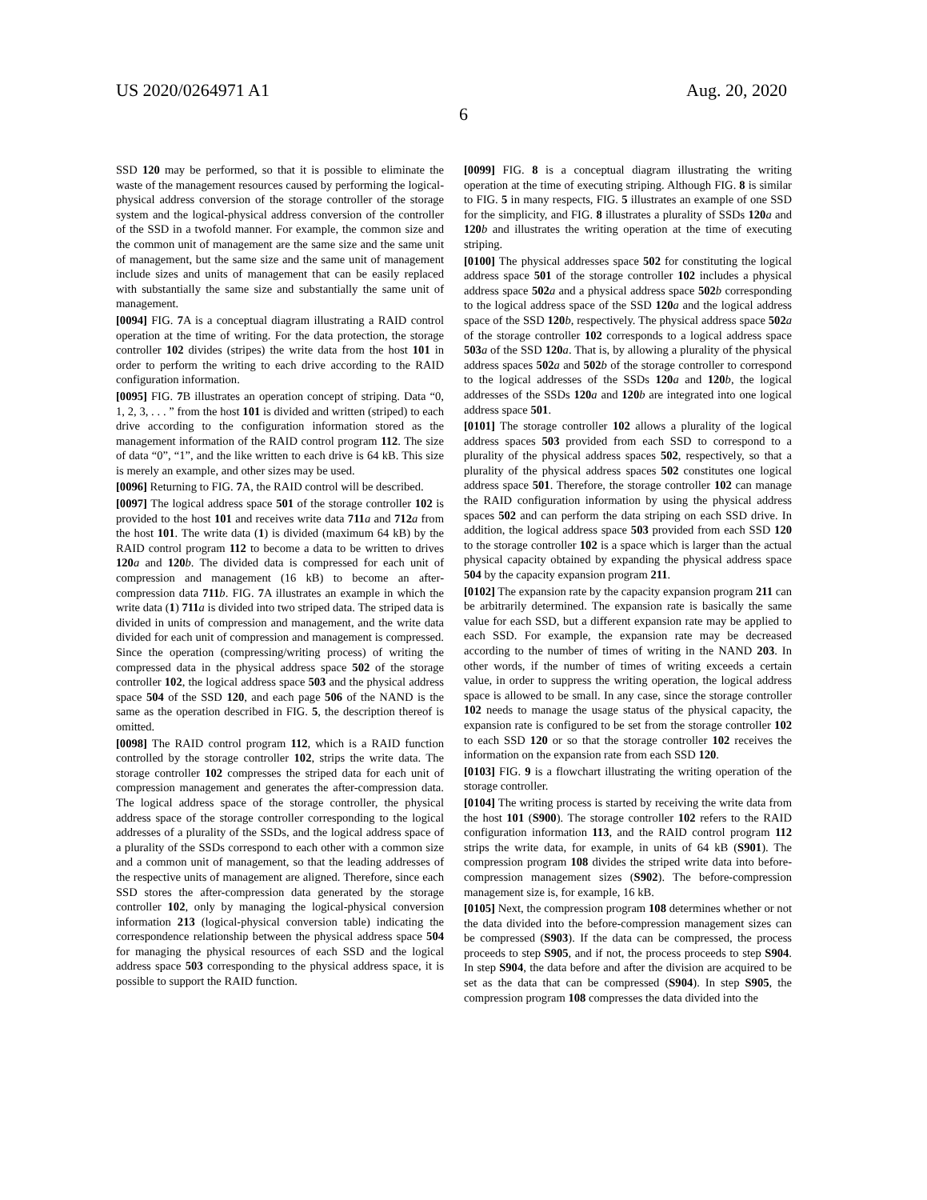US 2020/0264971 A1 Aug. 20, 2020
6
SSD 120 may be performed, so that it is possible to eliminate the waste of the management resources caused by performing the logical-physical address conversion of the storage controller of the storage system and the logical-physical address conversion of the controller of the SSD in a twofold manner. For example, the common size and the common unit of management are the same size and the same unit of management, but the same size and the same unit of management include sizes and units of management that can be easily replaced with substantially the same size and substantially the same unit of management.
[0094] FIG. 7 A is a conceptual diagram illustrating a RAID control operation at the time of writing. For the data protection, the storage controller 102 divides (stripes) the write data from the host 101 in order to perform the writing to each drive according to the RAID configuration information.
[0095] FIG. 7 B illustrates an operation concept of striping. Data “0, 1, 2, 3, . . . ” from the host 101 is divided and written (striped) to each drive according to the configuration information stored as the management information of the RAID control program 112. The size of data “0”, “1”, and the like written to each drive is 64 kB. This size is merely an example, and other sizes may be used.
[0096] Returning to FIG. 7 A, the RAID control will be described.
[0097] The logical address space 501 of the storage controller 102 is provided to the host 101 and receives write data 711 a and 712 a from the host 101. The write data (1) is divided (maximum 64 kB) by the RAID control program 112 to become a data to be written to drives 120 a and 120 b. The divided data is compressed for each unit of compression and management (16 kB) to become an after-compression data 711 b. FIG. 7 A illustrates an example in which the write data (1) 711 a is divided into two striped data. The striped data is divided in units of compression and management, and the write data divided for each unit of compression and management is compressed. Since the operation (compressing/writing process) of writing the compressed data in the physical address space 502 of the storage controller 102, the logical address space 503 and the physical address space 504 of the SSD 120, and each page 506 of the NAND is the same as the operation described in FIG. 5, the description thereof is omitted.
[0098] The RAID control program 112, which is a RAID function controlled by the storage controller 102, strips the write data. The storage controller 102 compresses the striped data for each unit of compression management and generates the after-compression data. The logical address space of the storage controller, the physical address space of the storage controller corresponding to the logical addresses of a plurality of the SSDs, and the logical address space of a plurality of the SSDs correspond to each other with a common size and a common unit of management, so that the leading addresses of the respective units of management are aligned. Therefore, since each SSD stores the after-compression data generated by the storage controller 102, only by managing the logical-physical conversion information 213 (logical-physical conversion table) indicating the correspondence relationship between the physical address space 504 for managing the physical resources of each SSD and the logical address space 503 corresponding to the physical address space, it is possible to support the RAID function.
[0099] FIG. 8 is a conceptual diagram illustrating the writing operation at the time of executing striping. Although FIG. 8 is similar to FIG. 5 in many respects, FIG. 5 illustrates an example of one SSD for the simplicity, and FIG. 8 illustrates a plurality of SSDs 120 a and 120 b and illustrates the writing operation at the time of executing striping.
[0100] The physical addresses space 502 for constituting the logical address space 501 of the storage controller 102 includes a physical address space 502 a and a physical address space 502 b corresponding to the logical address space of the SSD 120 a and the logical address space of the SSD 120 b, respectively. The physical address space 502 a of the storage controller 102 corresponds to a logical address space 503 a of the SSD 120 a. That is, by allowing a plurality of the physical address spaces 502 a and 502 b of the storage controller to correspond to the logical addresses of the SSDs 120 a and 120 b, the logical addresses of the SSDs 120 a and 120 b are integrated into one logical address space 501.
[0101] The storage controller 102 allows a plurality of the logical address spaces 503 provided from each SSD to correspond to a plurality of the physical address spaces 502, respectively, so that a plurality of the physical address spaces 502 constitutes one logical address space 501. Therefore, the storage controller 102 can manage the RAID configuration information by using the physical address spaces 502 and can perform the data striping on each SSD drive. In addition, the logical address space 503 provided from each SSD 120 to the storage controller 102 is a space which is larger than the actual physical capacity obtained by expanding the physical address space 504 by the capacity expansion program 211.
[0102] The expansion rate by the capacity expansion program 211 can be arbitrarily determined. The expansion rate is basically the same value for each SSD, but a different expansion rate may be applied to each SSD. For example, the expansion rate may be decreased according to the number of times of writing in the NAND 203. In other words, if the number of times of writing exceeds a certain value, in order to suppress the writing operation, the logical address space is allowed to be small. In any case, since the storage controller 102 needs to manage the usage status of the physical capacity, the expansion rate is configured to be set from the storage controller 102 to each SSD 120 or so that the storage controller 102 receives the information on the expansion rate from each SSD 120.
[0103] FIG. 9 is a flowchart illustrating the writing operation of the storage controller.
[0104] The writing process is started by receiving the write data from the host 101 (S900). The storage controller 102 refers to the RAID configuration information 113, and the RAID control program 112 strips the write data, for example, in units of 64 kB (S901). The compression program 108 divides the striped write data into before-compression management sizes (S902). The before-compression management size is, for example, 16 kB.
[0105] Next, the compression program 108 determines whether or not the data divided into the before-compression management sizes can be compressed (S903). If the data can be compressed, the process proceeds to step S905, and if not, the process proceeds to step S904. In step S904, the data before and after the division are acquired to be set as the data that can be compressed (S904). In step S905, the compression program 108 compresses the data divided into the